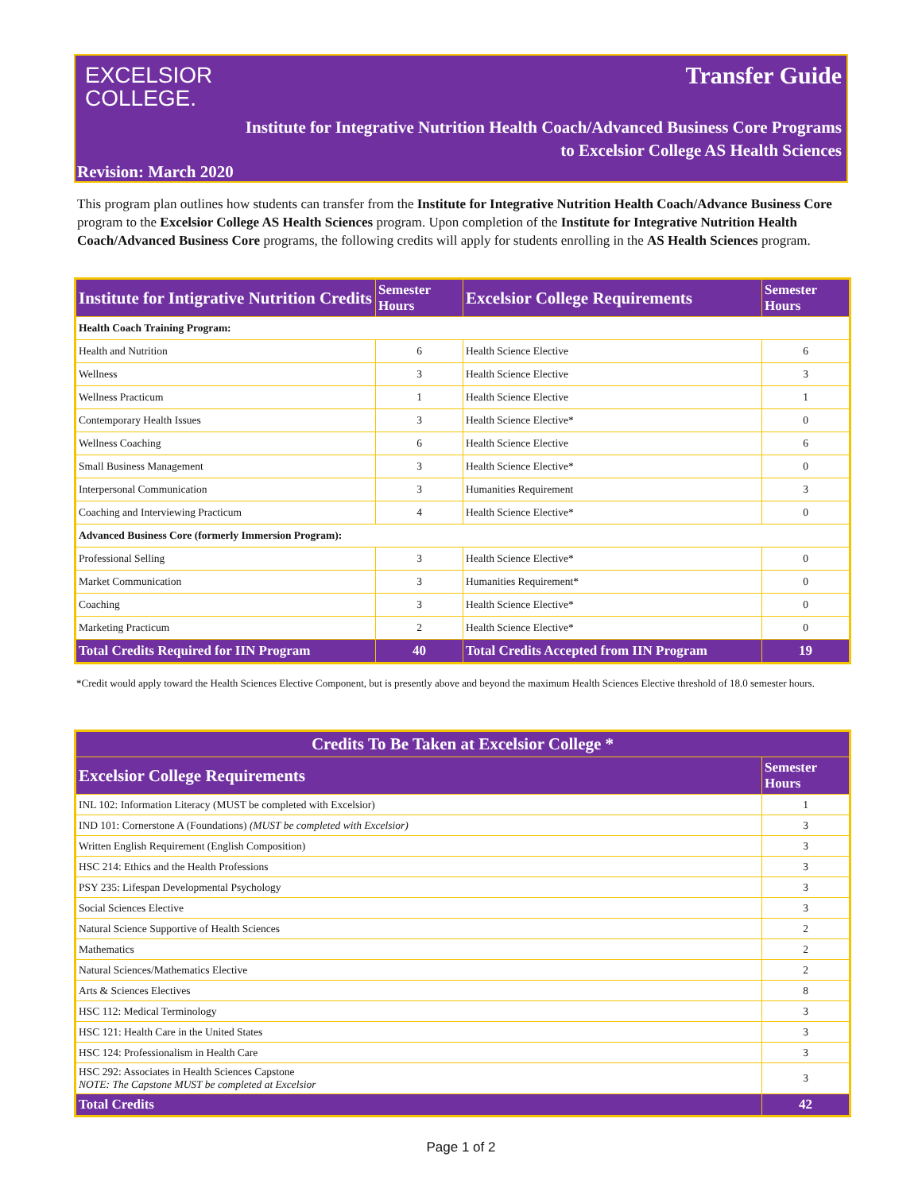EXCELSIOR
COLLEGE.
Transfer Guide
Institute for Integrative Nutrition Health Coach/Advanced Business Core Programs
to Excelsior College AS Health Sciences
Revision: March 2020
This program plan outlines how students can transfer from the Institute for Integrative Nutrition Health Coach/Advance Business Core program to the Excelsior College AS Health Sciences program. Upon completion of the Institute for Integrative Nutrition Health Coach/Advanced Business Core programs, the following credits will apply for students enrolling in the AS Health Sciences program.
| Institute for Intigrative Nutrition Credits | Semester Hours | Excelsior College Requirements | Semester Hours |
| --- | --- | --- | --- |
| Health Coach Training Program: | | | |
| Health and Nutrition | 6 | Health Science Elective | 6 |
| Wellness | 3 | Health Science Elective | 3 |
| Wellness Practicum | 1 | Health Science Elective | 1 |
| Contemporary Health Issues | 3 | Health Science Elective* | 0 |
| Wellness Coaching | 6 | Health Science Elective | 6 |
| Small Business Management | 3 | Health Science Elective* | 0 |
| Interpersonal Communication | 3 | Humanities Requirement | 3 |
| Coaching and Interviewing Practicum | 4 | Health Science Elective* | 0 |
| Advanced Business Core (formerly Immersion Program): | | | |
| Professional Selling | 3 | Health Science Elective* | 0 |
| Market Communication | 3 | Humanities Requirement* | 0 |
| Coaching | 3 | Health Science Elective* | 0 |
| Marketing Practicum | 2 | Health Science Elective* | 0 |
| Total Credits Required for IIN Program | 40 | Total Credits Accepted from IIN Program | 19 |
*Credit would apply toward the Health Sciences Elective Component, but is presently above and beyond the maximum Health Sciences Elective threshold of 18.0 semester hours.
| Credits To Be Taken at Excelsior College * | |
| --- | --- |
| Excelsior College Requirements | Semester Hours |
| INL 102: Information Literacy (MUST be completed with Excelsior) | 1 |
| IND 101: Cornerstone A (Foundations) (MUST be completed with Excelsior) | 3 |
| Written English Requirement (English Composition) | 3 |
| HSC 214: Ethics and the Health Professions | 3 |
| PSY 235: Lifespan Developmental Psychology | 3 |
| Social Sciences Elective | 3 |
| Natural Science Supportive of Health Sciences | 2 |
| Mathematics | 2 |
| Natural Sciences/Mathematics Elective | 2 |
| Arts & Sciences Electives | 8 |
| HSC 112: Medical Terminology | 3 |
| HSC 121: Health Care in the United States | 3 |
| HSC 124: Professionalism in Health Care | 3 |
| HSC 292: Associates in Health Sciences Capstone NOTE: The Capstone MUST be completed at Excelsior | 3 |
| Total Credits | 42 |
Page 1 of 2